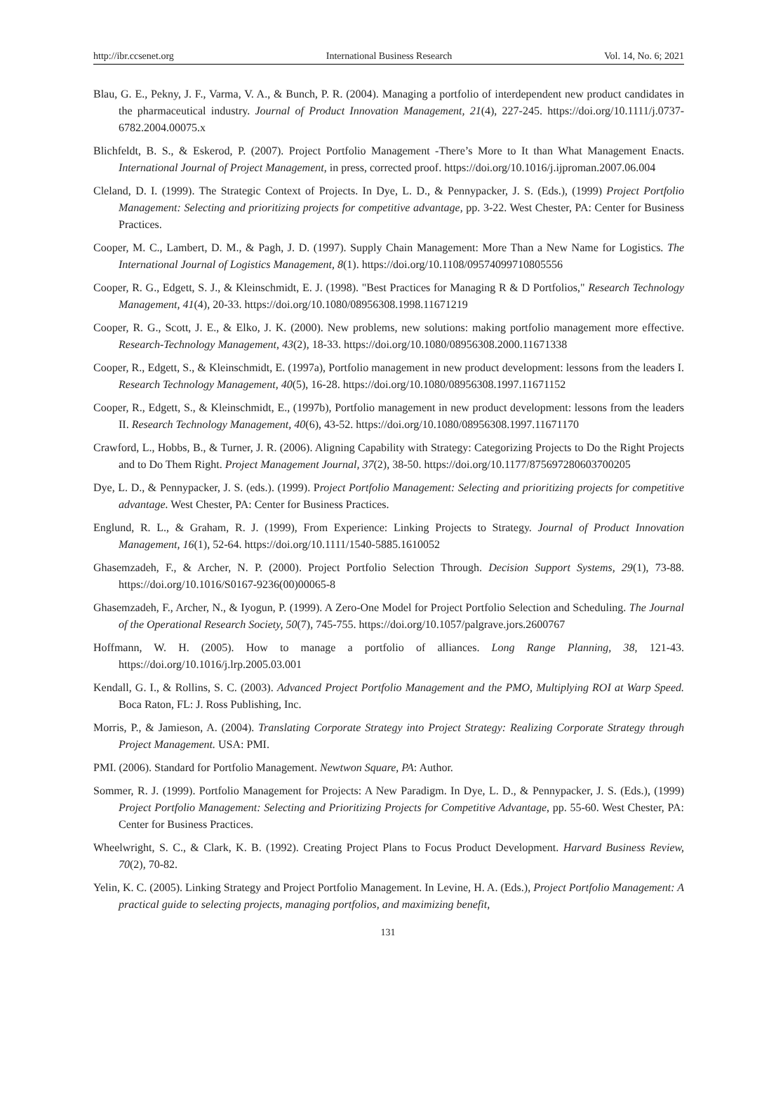http://ibr.ccsenet.org International Business Research Vol. 14, No. 6; 2021
Blau, G. E., Pekny, J. F., Varma, V. A., & Bunch, P. R. (2004). Managing a portfolio of interdependent new product candidates in the pharmaceutical industry. Journal of Product Innovation Management, 21(4), 227-245. https://doi.org/10.1111/j.0737-6782.2004.00075.x
Blichfeldt, B. S., & Eskerod, P. (2007). Project Portfolio Management -There’s More to It than What Management Enacts. International Journal of Project Management, in press, corrected proof. https://doi.org/10.1016/j.ijproman.2007.06.004
Cleland, D. I. (1999). The Strategic Context of Projects. In Dye, L. D., & Pennypacker, J. S. (Eds.), (1999) Project Portfolio Management: Selecting and prioritizing projects for competitive advantage, pp. 3-22. West Chester, PA: Center for Business Practices.
Cooper, M. C., Lambert, D. M., & Pagh, J. D. (1997). Supply Chain Management: More Than a New Name for Logistics. The International Journal of Logistics Management, 8(1). https://doi.org/10.1108/09574099710805556
Cooper, R. G., Edgett, S. J., & Kleinschmidt, E. J. (1998). "Best Practices for Managing R & D Portfolios," Research Technology Management, 41(4), 20-33. https://doi.org/10.1080/08956308.1998.11671219
Cooper, R. G., Scott, J. E., & Elko, J. K. (2000). New problems, new solutions: making portfolio management more effective. Research-Technology Management, 43(2), 18-33. https://doi.org/10.1080/08956308.2000.11671338
Cooper, R., Edgett, S., & Kleinschmidt, E. (1997a), Portfolio management in new product development: lessons from the leaders I. Research Technology Management, 40(5), 16-28. https://doi.org/10.1080/08956308.1997.11671152
Cooper, R., Edgett, S., & Kleinschmidt, E., (1997b), Portfolio management in new product development: lessons from the leaders II. Research Technology Management, 40(6), 43-52. https://doi.org/10.1080/08956308.1997.11671170
Crawford, L., Hobbs, B., & Turner, J. R. (2006). Aligning Capability with Strategy: Categorizing Projects to Do the Right Projects and to Do Them Right. Project Management Journal, 37(2), 38-50. https://doi.org/10.1177/875697280603700205
Dye, L. D., & Pennypacker, J. S. (eds.). (1999). Project Portfolio Management: Selecting and prioritizing projects for competitive advantage. West Chester, PA: Center for Business Practices.
Englund, R. L., & Graham, R. J. (1999), From Experience: Linking Projects to Strategy. Journal of Product Innovation Management, 16(1), 52-64. https://doi.org/10.1111/1540-5885.1610052
Ghasemzadeh, F., & Archer, N. P. (2000). Project Portfolio Selection Through. Decision Support Systems, 29(1), 73-88. https://doi.org/10.1016/S0167-9236(00)00065-8
Ghasemzadeh, F., Archer, N., & Iyogun, P. (1999). A Zero-One Model for Project Portfolio Selection and Scheduling. The Journal of the Operational Research Society, 50(7), 745-755. https://doi.org/10.1057/palgrave.jors.2600767
Hoffmann, W. H. (2005). How to manage a portfolio of alliances. Long Range Planning, 38, 121-43. https://doi.org/10.1016/j.lrp.2005.03.001
Kendall, G. I., & Rollins, S. C. (2003). Advanced Project Portfolio Management and the PMO, Multiplying ROI at Warp Speed. Boca Raton, FL: J. Ross Publishing, Inc.
Morris, P., & Jamieson, A. (2004). Translating Corporate Strategy into Project Strategy: Realizing Corporate Strategy through Project Management. USA: PMI.
PMI. (2006). Standard for Portfolio Management. Newtwon Square, PA: Author.
Sommer, R. J. (1999). Portfolio Management for Projects: A New Paradigm. In Dye, L. D., & Pennypacker, J. S. (Eds.), (1999) Project Portfolio Management: Selecting and Prioritizing Projects for Competitive Advantage, pp. 55-60. West Chester, PA: Center for Business Practices.
Wheelwright, S. C., & Clark, K. B. (1992). Creating Project Plans to Focus Product Development. Harvard Business Review, 70(2), 70-82.
Yelin, K. C. (2005). Linking Strategy and Project Portfolio Management. In Levine, H. A. (Eds.), Project Portfolio Management: A practical guide to selecting projects, managing portfolios, and maximizing benefit,
131